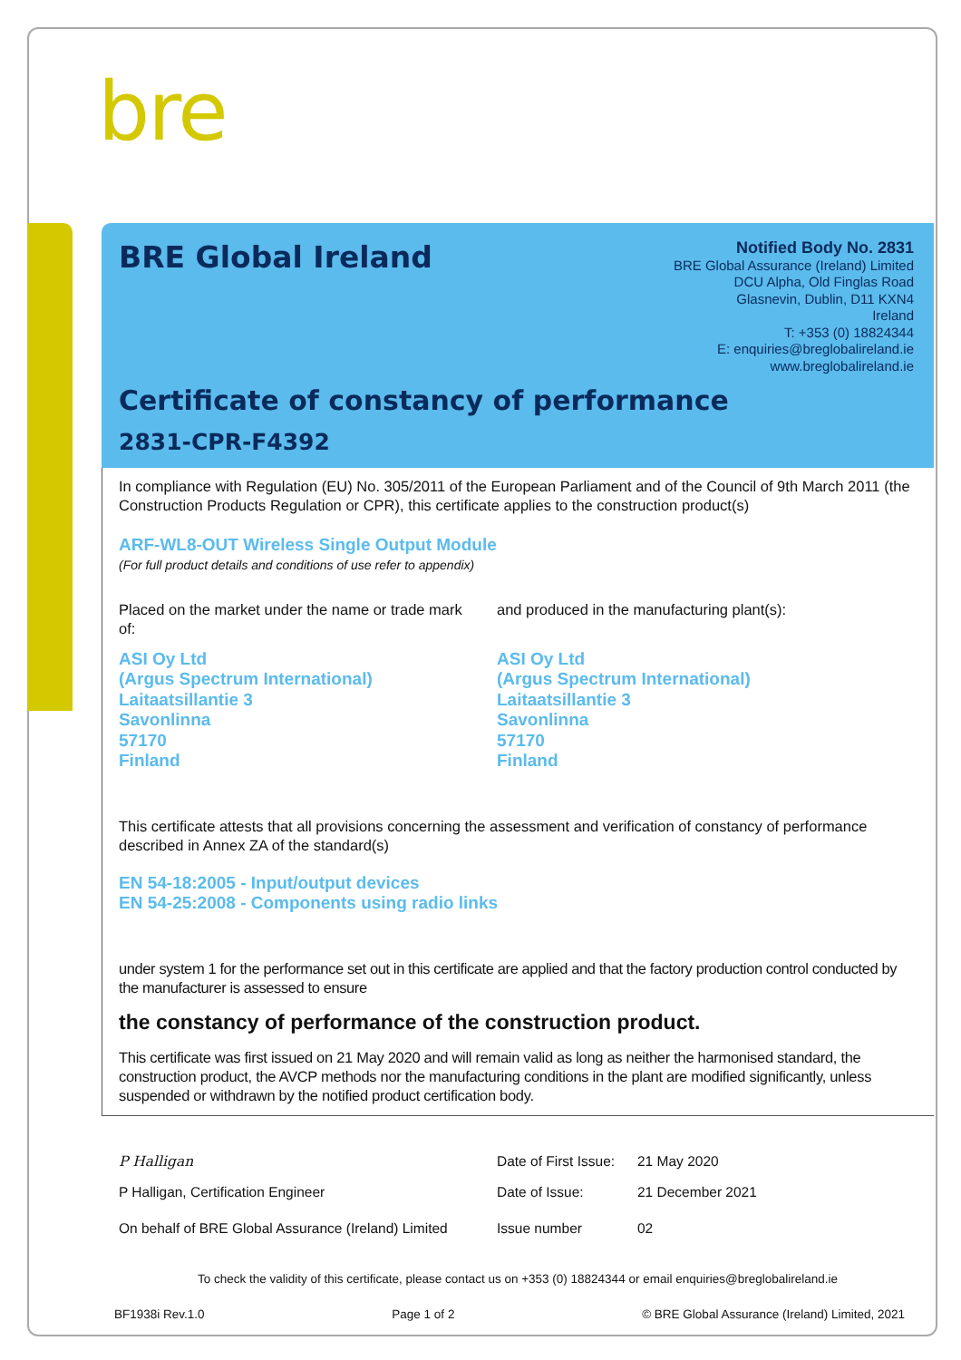bre
BRE Global Ireland
Notified Body No. 2831
BRE Global Assurance (Ireland) Limited
DCU Alpha, Old Finglas Road
Glasnevin, Dublin, D11 KXN4
Ireland
T: +353 (0) 18824344
E: enquiries@breglobalireland.ie
www.breglobalireland.ie
Certificate of constancy of performance
2831-CPR-F4392
In compliance with Regulation (EU) No. 305/2011 of the European Parliament and of the Council of 9th March 2011 (the Construction Products Regulation or CPR), this certificate applies to the construction product(s)
ARF-WL8-OUT Wireless Single Output Module
(For full product details and conditions of use refer to appendix)
Placed on the market under the name or trade mark of:
ASI Oy Ltd
(Argus Spectrum International)
Laitaatsillantie 3
Savonlinna
57170
Finland
and produced in the manufacturing plant(s):
ASI Oy Ltd
(Argus Spectrum International)
Laitaatsillantie 3
Savonlinna
57170
Finland
This certificate attests that all provisions concerning the assessment and verification of constancy of performance described in Annex ZA of the standard(s)
EN 54-18:2005 - Input/output devices
EN 54-25:2008 - Components using radio links
under system 1 for the performance set out in this certificate are applied and that the factory production control conducted by the manufacturer is assessed to ensure
the constancy of performance of the construction product.
This certificate was first issued on 21 May 2020 and will remain valid as long as neither the harmonised standard, the construction product, the AVCP methods nor the manufacturing conditions in the plant are modified significantly, unless suspended or withdrawn by the notified product certification body.
P Halligan Date of First Issue:
21 May 2020
P Halligan, Certification Engineer Date of Issue: 21 December 2021
On behalf of BRE Global Assurance (Ireland) Limited
Issue number 02
To check the validity of this certificate, please contact us on +353 (0) 18824344 or email enquiries@breglobalireland.ie
BF1938i Rev.1.0 Page 1 of 2 © BRE Global Assurance (Ireland) Limited, 2021